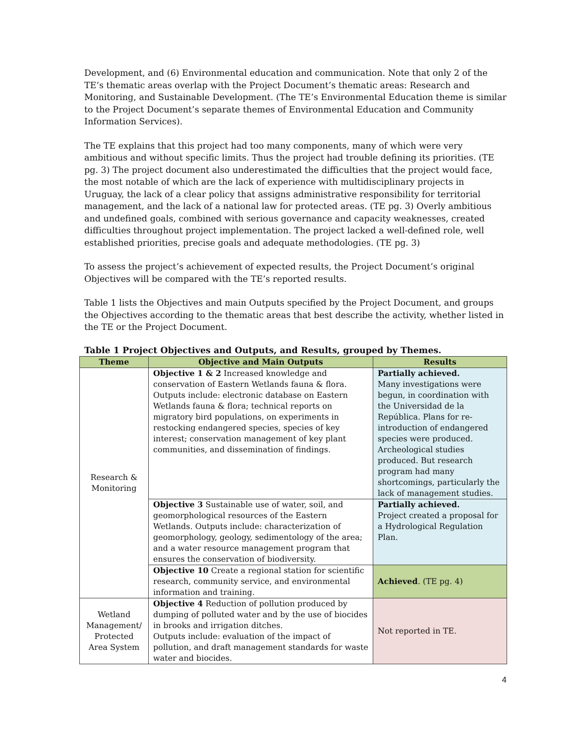Development, and (6) Environmental education and communication. Note that only 2 of the TE’s thematic areas overlap with the Project Document’s thematic areas: Research and Monitoring, and Sustainable Development. (The TE’s Environmental Education theme is similar to the Project Document’s separate themes of Environmental Education and Community Information Services).
The TE explains that this project had too many components, many of which were very ambitious and without specific limits. Thus the project had trouble defining its priorities. (TE pg. 3) The project document also underestimated the difficulties that the project would face, the most notable of which are the lack of experience with multidisciplinary projects in Uruguay, the lack of a clear policy that assigns administrative responsibility for territorial management, and the lack of a national law for protected areas. (TE pg. 3) Overly ambitious and undefined goals, combined with serious governance and capacity weaknesses, created difficulties throughout project implementation. The project lacked a well-defined role, well established priorities, precise goals and adequate methodologies. (TE pg. 3)
To assess the project’s achievement of expected results, the Project Document’s original Objectives will be compared with the TE’s reported results.
Table 1 lists the Objectives and main Outputs specified by the Project Document, and groups the Objectives according to the thematic areas that best describe the activity, whether listed in the TE or the Project Document.
Table 1 Project Objectives and Outputs, and Results, grouped by Themes.
| Theme | Objective and Main Outputs | Results |
| --- | --- | --- |
| Research & Monitoring | Objective 1 & 2 Increased knowledge and conservation of Eastern Wetlands fauna & flora. Outputs include: electronic database on Eastern Wetlands fauna & flora; technical reports on migratory bird populations, on experiments in restocking endangered species, species of key interest; conservation management of key plant communities, and dissemination of findings. | Partially achieved. Many investigations were begun, in coordination with the Universidad de la República. Plans for re-introduction of endangered species were produced. Archeological studies produced. But research program had many shortcomings, particularly the lack of management studies. |
| | Objective 3 Sustainable use of water, soil, and geomorphological resources of the Eastern Wetlands. Outputs include: characterization of geomorphology, geology, sedimentology of the area; and a water resource management program that ensures the conservation of biodiversity. | Partially achieved. Project created a proposal for a Hydrological Regulation Plan. |
| | Objective 10 Create a regional station for scientific research, community service, and environmental information and training. | Achieved . (TE pg. 4) |
| Wetland Management/ Protected Area System | Objective 4 Reduction of pollution produced by dumping of polluted water and by the use of biocides in brooks and irrigation ditches. Outputs include: evaluation of the impact of pollution, and draft management standards for waste water and biocides. | Not reported in TE. |
4